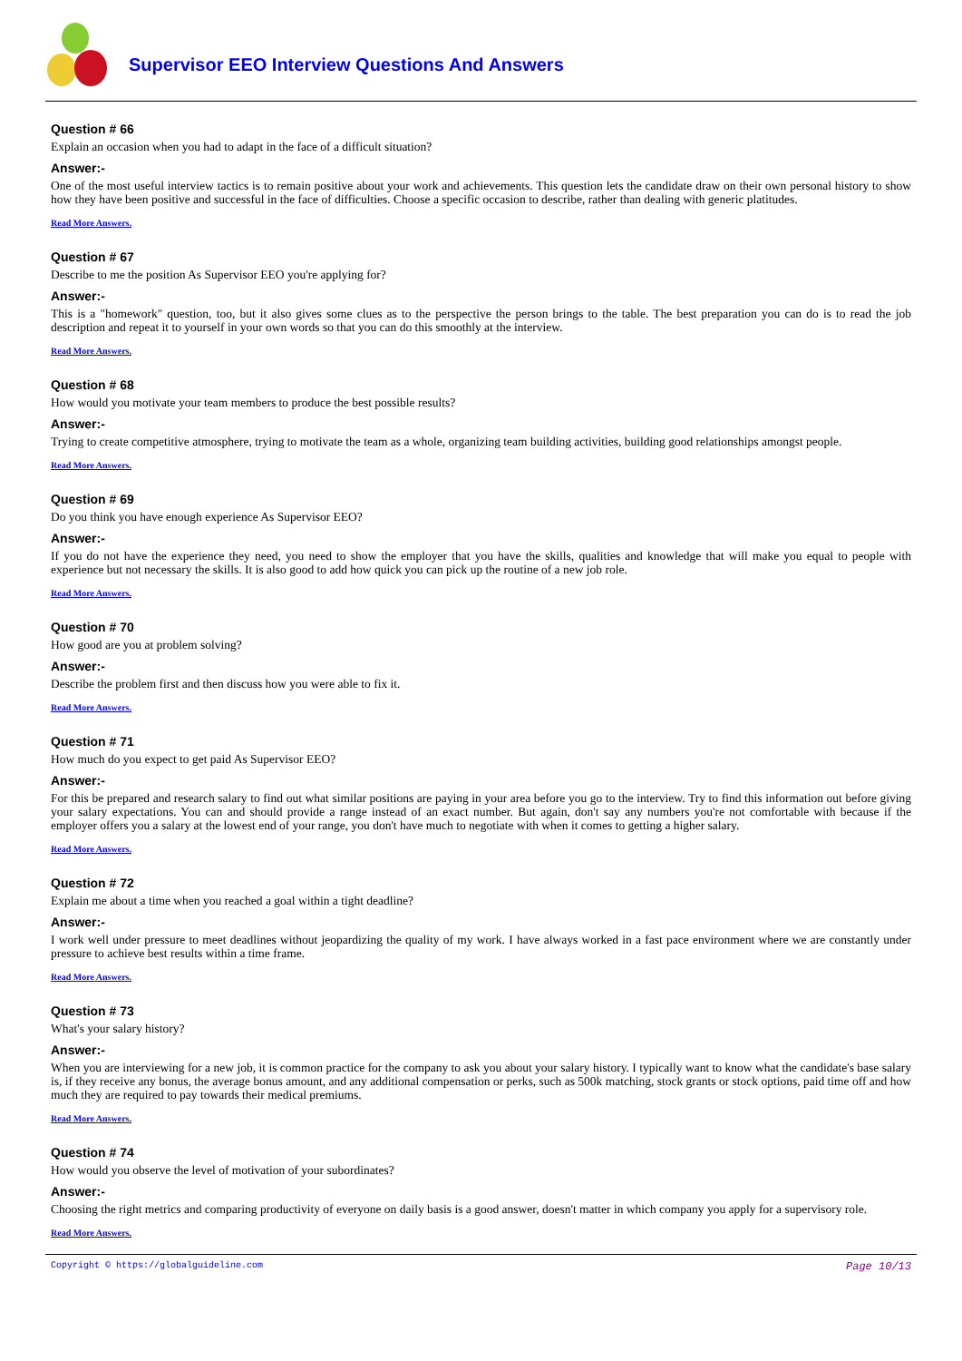Supervisor EEO Interview Questions And Answers
Question # 66
Explain an occasion when you had to adapt in the face of a difficult situation?
Answer:-
One of the most useful interview tactics is to remain positive about your work and achievements. This question lets the candidate draw on their own personal history to show how they have been positive and successful in the face of difficulties. Choose a specific occasion to describe, rather than dealing with generic platitudes.
Read More Answers.
Question # 67
Describe to me the position As Supervisor EEO you're applying for?
Answer:-
This is a "homework" question, too, but it also gives some clues as to the perspective the person brings to the table. The best preparation you can do is to read the job description and repeat it to yourself in your own words so that you can do this smoothly at the interview.
Read More Answers.
Question # 68
How would you motivate your team members to produce the best possible results?
Answer:-
Trying to create competitive atmosphere, trying to motivate the team as a whole, organizing team building activities, building good relationships amongst people.
Read More Answers.
Question # 69
Do you think you have enough experience As Supervisor EEO?
Answer:-
If you do not have the experience they need, you need to show the employer that you have the skills, qualities and knowledge that will make you equal to people with experience but not necessary the skills. It is also good to add how quick you can pick up the routine of a new job role.
Read More Answers.
Question # 70
How good are you at problem solving?
Answer:-
Describe the problem first and then discuss how you were able to fix it.
Read More Answers.
Question # 71
How much do you expect to get paid As Supervisor EEO?
Answer:-
For this be prepared and research salary to find out what similar positions are paying in your area before you go to the interview. Try to find this information out before giving your salary expectations. You can and should provide a range instead of an exact number. But again, don't say any numbers you're not comfortable with because if the employer offers you a salary at the lowest end of your range, you don't have much to negotiate with when it comes to getting a higher salary.
Read More Answers.
Question # 72
Explain me about a time when you reached a goal within a tight deadline?
Answer:-
I work well under pressure to meet deadlines without jeopardizing the quality of my work. I have always worked in a fast pace environment where we are constantly under pressure to achieve best results within a time frame.
Read More Answers.
Question # 73
What's your salary history?
Answer:-
When you are interviewing for a new job, it is common practice for the company to ask you about your salary history. I typically want to know what the candidate's base salary is, if they receive any bonus, the average bonus amount, and any additional compensation or perks, such as 500k matching, stock grants or stock options, paid time off and how much they are required to pay towards their medical premiums.
Read More Answers.
Question # 74
How would you observe the level of motivation of your subordinates?
Answer:-
Choosing the right metrics and comparing productivity of everyone on daily basis is a good answer, doesn't matter in which company you apply for a supervisory role.
Read More Answers.
Copyright © https://globalguideline.com Page 10/13